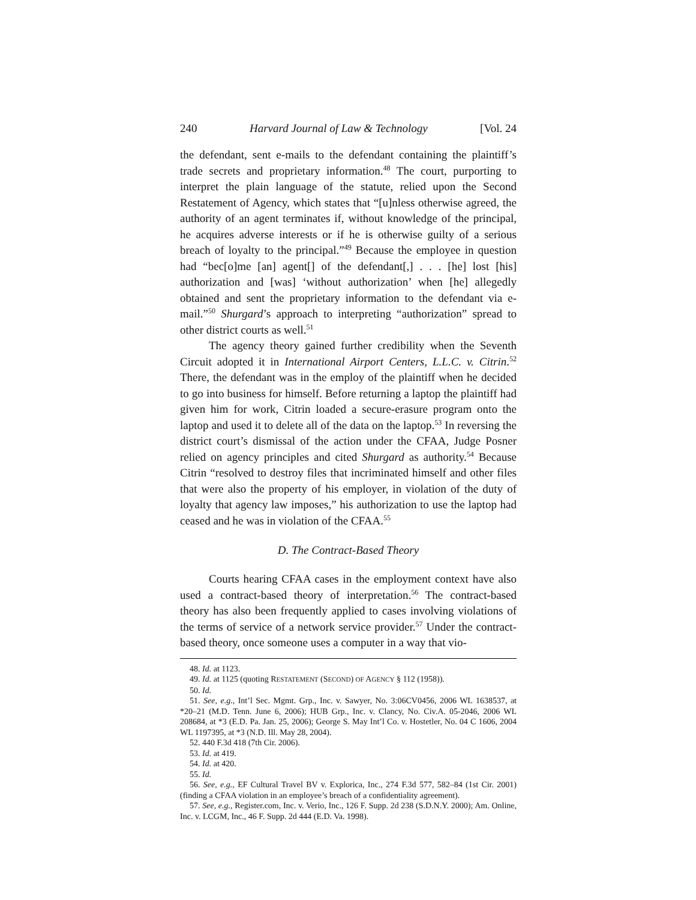240 Harvard Journal of Law & Technology [Vol. 24
the defendant, sent e-mails to the defendant containing the plaintiff’s trade secrets and proprietary information.<sup>48</sup> The court, purporting to interpret the plain language of the statute, relied upon the Second Restatement of Agency, which states that “[u]nless otherwise agreed, the authority of an agent terminates if, without knowledge of the principal, he acquires adverse interests or if he is otherwise guilty of a serious breach of loyalty to the principal.”<sup>49</sup> Because the employee in question had “bec[o]me [an] agent[] of the defendant[,] . . . [he] lost [his] authorization and [was] ‘without authorization’ when [he] allegedly obtained and sent the proprietary information to the defendant via e-mail.”<sup>50</sup> Shurgard’s approach to interpreting “authorization” spread to other district courts as well.<sup>51</sup>
The agency theory gained further credibility when the Seventh Circuit adopted it in International Airport Centers, L.L.C. v. Citrin.<sup>52</sup> There, the defendant was in the employ of the plaintiff when he decided to go into business for himself. Before returning a laptop the plaintiff had given him for work, Citrin loaded a secure-erasure program onto the laptop and used it to delete all of the data on the laptop.<sup>53</sup> In reversing the district court’s dismissal of the action under the CFAA, Judge Posner relied on agency principles and cited Shurgard as authority.<sup>54</sup> Because Citrin “resolved to destroy files that incriminated himself and other files that were also the property of his employer, in violation of the duty of loyalty that agency law imposes,” his authorization to use the laptop had ceased and he was in violation of the CFAA.<sup>55</sup>
D. The Contract-Based Theory
Courts hearing CFAA cases in the employment context have also used a contract-based theory of interpretation.<sup>56</sup> The contract-based theory has also been frequently applied to cases involving violations of the terms of service of a network service provider.<sup>57</sup> Under the contract-based theory, once someone uses a computer in a way that vio-
48. Id. at 1123.
49. Id. at 1125 (quoting RESTATEMENT (SECOND) OF AGENCY § 112 (1958)).
50. Id.
51. See, e.g., Int’l Sec. Mgmt. Grp., Inc. v. Sawyer, No. 3:06CV0456, 2006 WL 1638537, at *20–21 (M.D. Tenn. June 6, 2006); HUB Grp., Inc. v. Clancy, No. Civ.A. 05-2046, 2006 WL 208684, at *3 (E.D. Pa. Jan. 25, 2006); George S. May Int’l Co. v. Hostetler, No. 04 C 1606, 2004 WL 1197395, at *3 (N.D. Ill. May 28, 2004).
52. 440 F.3d 418 (7th Cir. 2006).
53. Id. at 419.
54. Id. at 420.
55. Id.
56. See, e.g., EF Cultural Travel BV v. Explorica, Inc., 274 F.3d 577, 582–84 (1st Cir. 2001) (finding a CFAA violation in an employee’s breach of a confidentiality agreement).
57. See, e.g., Register.com, Inc. v. Verio, Inc., 126 F. Supp. 2d 238 (S.D.N.Y. 2000); Am. Online, Inc. v. LCGM, Inc., 46 F. Supp. 2d 444 (E.D. Va. 1998).